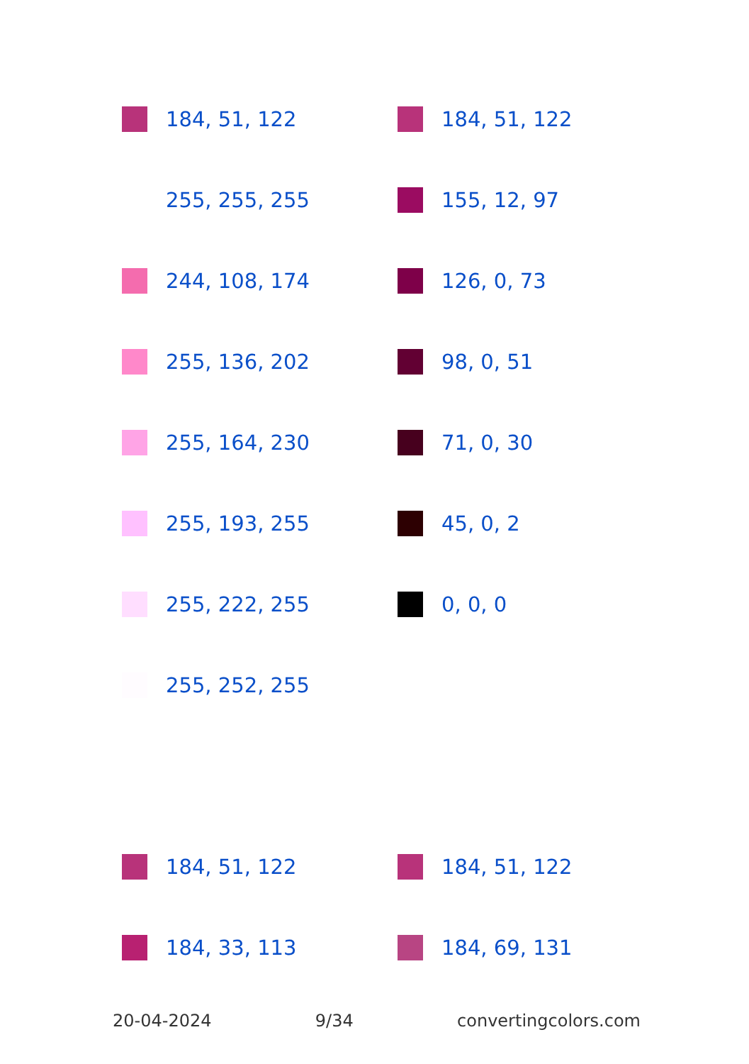184, 51, 122
184, 51, 122
255, 255, 255
155, 12, 97
244, 108, 174
126, 0, 73
255, 136, 202
98, 0, 51
255, 164, 230
71, 0, 30
255, 193, 255
45, 0, 2
255, 222, 255
0, 0, 0
255, 252, 255
184, 51, 122
184, 51, 122
184, 33, 113
184, 69, 131
20-04-2024 9/34 convertingcolors.com